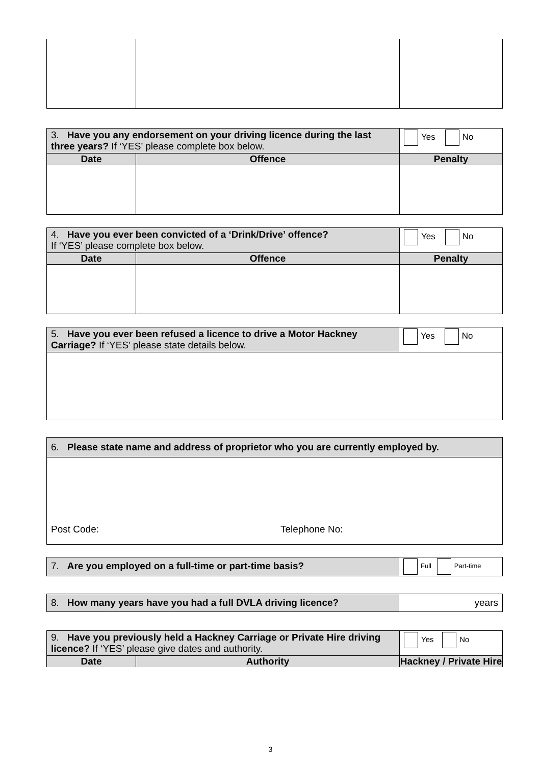| 3. Have you any endorsement on your driving licence during the last three years? If ‘YES’ please complete box below. | | Yes No |
| Date | Offence | Penalty |
| 4. Have you ever been convicted of a ‘Drink/Drive’ offence? If ‘YES’ please complete box below. | | Yes No |
| Date | Offence | Penalty |
| 5. Have you ever been refused a licence to drive a Motor Hackney Carriage? If ‘YES’ please state details below. | Yes No |
| 6. Please state name and address of proprietor who you are currently employed by. |
| Post Code: Telephone No: |
| 7. Are you employed on a full-time or part-time basis? | Full Part-time |
| 8. How many years have you had a full DVLA driving licence? | years |
| 9. Have you previously held a Hackney Carriage or Private Hire driving licence? If ‘YES’ please give dates and authority. | | Yes No |
| Date | Authority | Hackney / Private Hire |
3